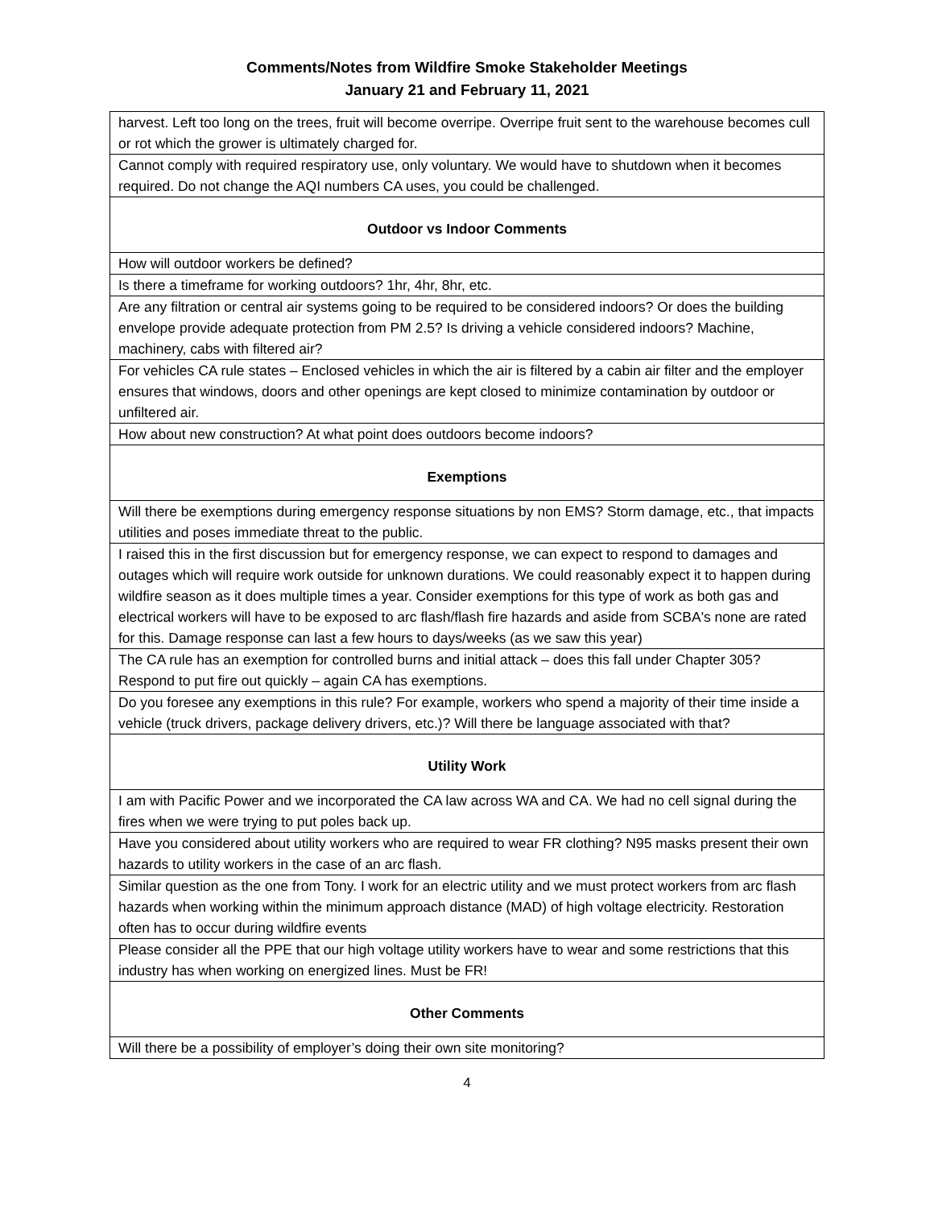Comments/Notes from Wildfire Smoke Stakeholder Meetings
January 21 and February 11, 2021
| harvest. Left too long on the trees, fruit will become overripe. Overripe fruit sent to the warehouse becomes cull or rot which the grower is ultimately charged for. |
| Cannot comply with required respiratory use, only voluntary. We would have to shutdown when it becomes required. Do not change the AQI numbers CA uses, you could be challenged. |
| Outdoor vs Indoor Comments |
| How will outdoor workers be defined? |
| Is there a timeframe for working outdoors? 1hr, 4hr, 8hr, etc. |
| Are any filtration or central air systems going to be required to be considered indoors? Or does the building envelope provide adequate protection from PM 2.5? Is driving a vehicle considered indoors? Machine, machinery, cabs with filtered air? |
| For vehicles CA rule states – Enclosed vehicles in which the air is filtered by a cabin air filter and the employer ensures that windows, doors and other openings are kept closed to minimize contamination by outdoor or unfiltered air. |
| How about new construction? At what point does outdoors become indoors? |
| Exemptions |
| Will there be exemptions during emergency response situations by non EMS? Storm damage, etc., that impacts utilities and poses immediate threat to the public. |
| I raised this in the first discussion but for emergency response, we can expect to respond to damages and outages which will require work outside for unknown durations. We could reasonably expect it to happen during wildfire season as it does multiple times a year. Consider exemptions for this type of work as both gas and electrical workers will have to be exposed to arc flash/flash fire hazards and aside from SCBA's none are rated for this. Damage response can last a few hours to days/weeks (as we saw this year) |
| The CA rule has an exemption for controlled burns and initial attack – does this fall under Chapter 305? Respond to put fire out quickly – again CA has exemptions. |
| Do you foresee any exemptions in this rule? For example, workers who spend a majority of their time inside a vehicle (truck drivers, package delivery drivers, etc.)? Will there be language associated with that? |
| Utility Work |
| I am with Pacific Power and we incorporated the CA law across WA and CA. We had no cell signal during the fires when we were trying to put poles back up. |
| Have you considered about utility workers who are required to wear FR clothing? N95 masks present their own hazards to utility workers in the case of an arc flash. |
| Similar question as the one from Tony. I work for an electric utility and we must protect workers from arc flash hazards when working within the minimum approach distance (MAD) of high voltage electricity. Restoration often has to occur during wildfire events |
| Please consider all the PPE that our high voltage utility workers have to wear and some restrictions that this industry has when working on energized lines. Must be FR! |
| Other Comments |
| Will there be a possibility of employer’s doing their own site monitoring? |
4